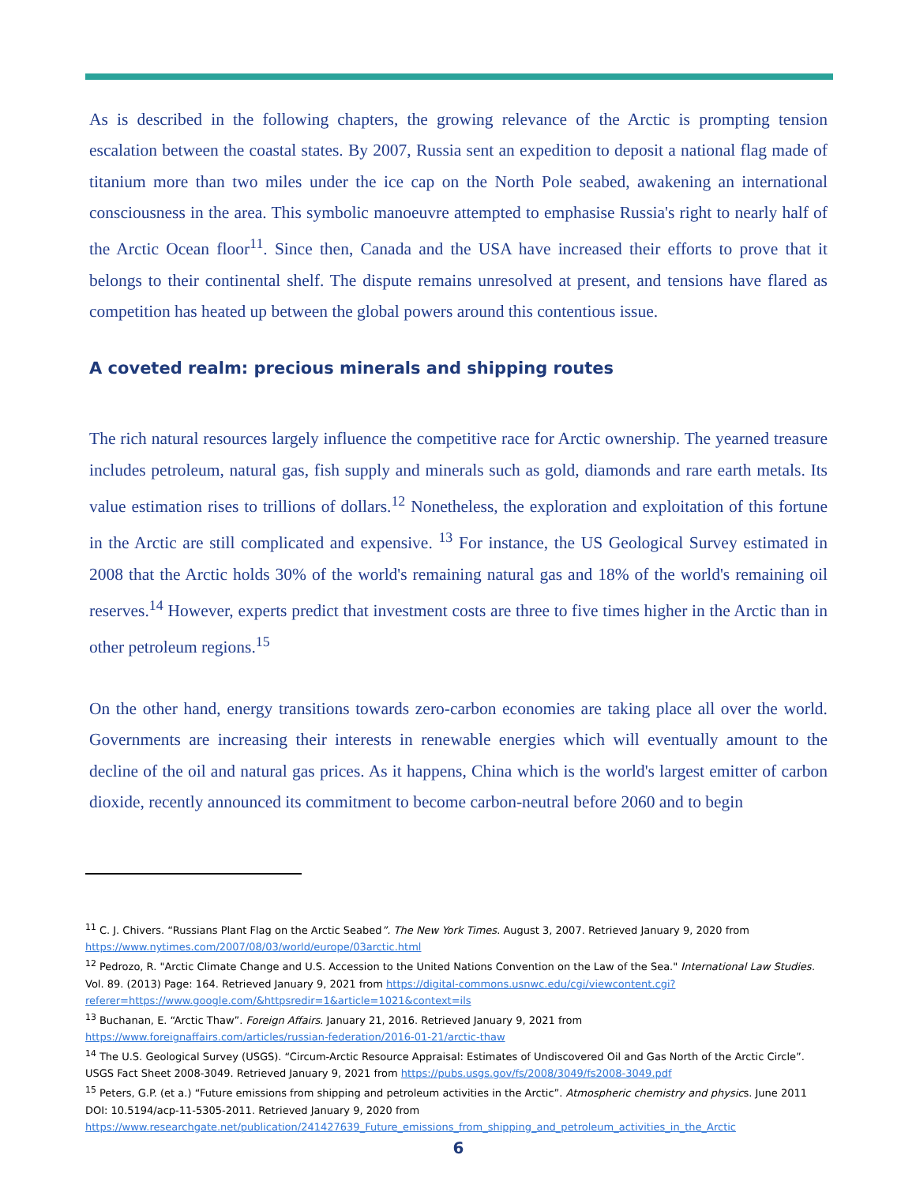As is described in the following chapters, the growing relevance of the Arctic is prompting tension escalation between the coastal states. By 2007, Russia sent an expedition to deposit a national flag made of titanium more than two miles under the ice cap on the North Pole seabed, awakening an international consciousness in the area. This symbolic manoeuvre attempted to emphasise Russia's right to nearly half of the Arctic Ocean floor<sup>11</sup>. Since then, Canada and the USA have increased their efforts to prove that it belongs to their continental shelf. The dispute remains unresolved at present, and tensions have flared as competition has heated up between the global powers around this contentious issue.
A coveted realm: precious minerals and shipping routes
The rich natural resources largely influence the competitive race for Arctic ownership. The yearned treasure includes petroleum, natural gas, fish supply and minerals such as gold, diamonds and rare earth metals. Its value estimation rises to trillions of dollars.<sup>12</sup> Nonetheless, the exploration and exploitation of this fortune in the Arctic are still complicated and expensive. <sup>13</sup> For instance, the US Geological Survey estimated in 2008 that the Arctic holds 30% of the world's remaining natural gas and 18% of the world's remaining oil reserves.<sup>14</sup> However, experts predict that investment costs are three to five times higher in the Arctic than in other petroleum regions.<sup>15</sup>
On the other hand, energy transitions towards zero-carbon economies are taking place all over the world. Governments are increasing their interests in renewable energies which will eventually amount to the decline of the oil and natural gas prices. As it happens, China which is the world's largest emitter of carbon dioxide, recently announced its commitment to become carbon-neutral before 2060 and to begin
<sup>11</sup> C. J. Chivers. “Russians Plant Flag on the Arctic Seabed”. The New York Times. August 3, 2007. Retrieved January 9, 2020 from https://www.nytimes.com/2007/08/03/world/europe/03arctic.html
<sup>12</sup> Pedrozo, R. "Arctic Climate Change and U.S. Accession to the United Nations Convention on the Law of the Sea." International Law Studies. Vol. 89. (2013) Page: 164. Retrieved January 9, 2021 from https://digital-commons.usnwc.edu/cgi/viewcontent.cgi?referer=https://www.google.com/&httpsredir=1&article=1021&context=ils
<sup>13</sup> Buchanan, E. “Arctic Thaw”. Foreign Affairs. January 21, 2016. Retrieved January 9, 2021 from https://www.foreignaffairs.com/articles/russian-federation/2016-01-21/arctic-thaw
<sup>14</sup> The U.S. Geological Survey (USGS). “Circum-Arctic Resource Appraisal: Estimates of Undiscovered Oil and Gas North of the Arctic Circle”. USGS Fact Sheet 2008-3049. Retrieved January 9, 2021 from https://pubs.usgs.gov/fs/2008/3049/fs2008-3049.pdf
<sup>15</sup> Peters, G.P. (et a.) “Future emissions from shipping and petroleum activities in the Arctic”. Atmospheric chemistry and physics. June 2011 DOI: 10.5194/acp-11-5305-2011. Retrieved January 9, 2020 from https://www.researchgate.net/publication/241427639_Future_emissions_from_shipping_and_petroleum_activities_in_the_Arctic
6